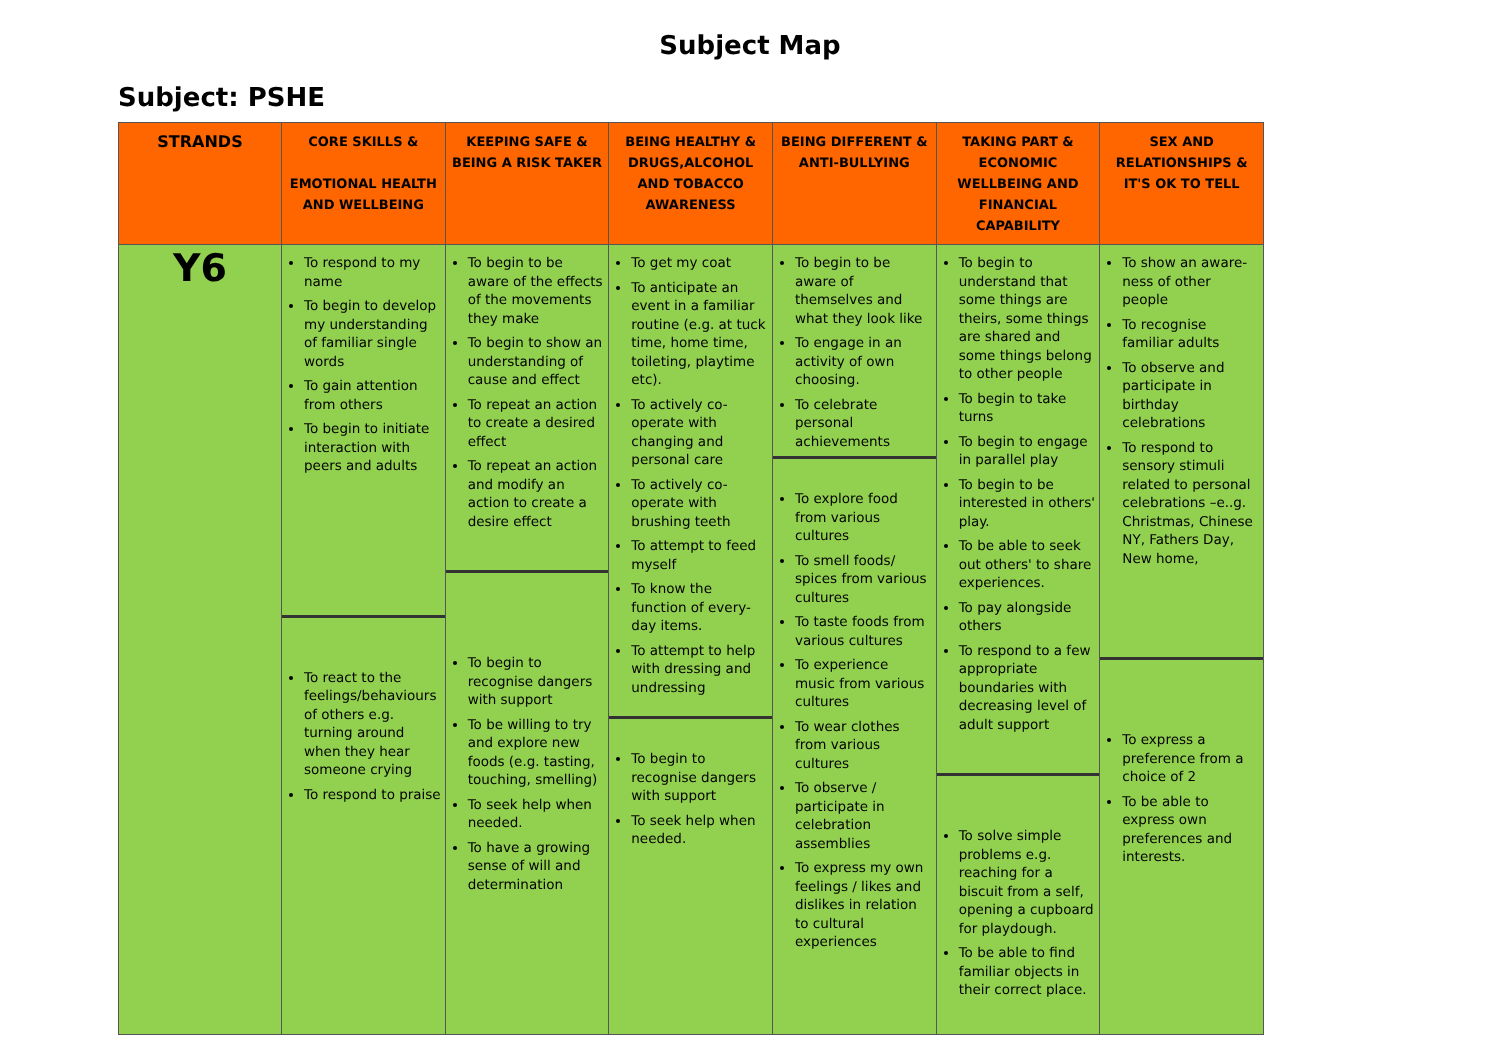Subject Map
Subject: PSHE
| STRANDS | CORE SKILLS & EMOTIONAL HEALTH AND WELLBEING | KEEPING SAFE & BEING A RISK TAKER | BEING HEALTHY & DRUGS,ALCOHOL AND TOBACCO AWARENESS | BEING DIFFERENT & ANTI-BULLYING | TAKING PART & ECONOMIC WELLBEING AND FINANCIAL CAPABILITY | SEX AND RELATIONSHIPS & IT'S OK TO TELL |
| --- | --- | --- | --- | --- | --- | --- |
| Y6 | To respond to my name To begin to develop my understanding of familiar single words To gain attention from others To begin to initiate interaction with peers and adults To react to the feelings/behaviours of others e.g. turning around when they hear someone crying To respond to praise | To begin to be aware of the effects of the movements they make To begin to show an understanding of cause and effect To repeat an action to create a desired effect To repeat an action and modify an action to create a desire effect To begin to recognise dangers with support To be willing to try and explore new foods (e.g. tasting, touching, smelling) To seek help when needed. To have a growing sense of will and determination | To get my coat To anticipate an event in a familiar routine (e.g. at tuck time, home time, toileting, playtime etc). To actively co-operate with changing and personal care To actively co-operate with brushing teeth To attempt to feed myself To know the function of every-day items. To attempt to help with dressing and undressing To begin to recognise dangers with support To seek help when needed. | To begin to be aware of themselves and what they look like To engage in an activity of own choosing. To celebrate personal achievements To explore food from various cultures To smell foods/ spices from various cultures To taste foods from various cultures To experience music from various cultures To wear clothes from various cultures To observe / participate in celebration assemblies To express my own feelings / likes and dislikes in relation to cultural experiences | To begin to understand that some things are theirs, some things are shared and some things belong to other people To begin to take turns To begin to engage in parallel play To begin to be interested in others' play. To be able to seek out others' to share experiences. To pay alongside others To respond to a few appropriate boundaries with decreasing level of adult support To solve simple problems e.g. reaching for a biscuit from a self, opening a cupboard for playdough. To be able to find familiar objects in their correct place. | To show an aware-ness of other people To recognise familiar adults To observe and participate in birthday celebrations To respond to sensory stimuli related to personal celebrations –e..g. Christmas, Chinese NY, Fathers Day, New home, To express a preference from a choice of 2 To be able to express own preferences and interests. |